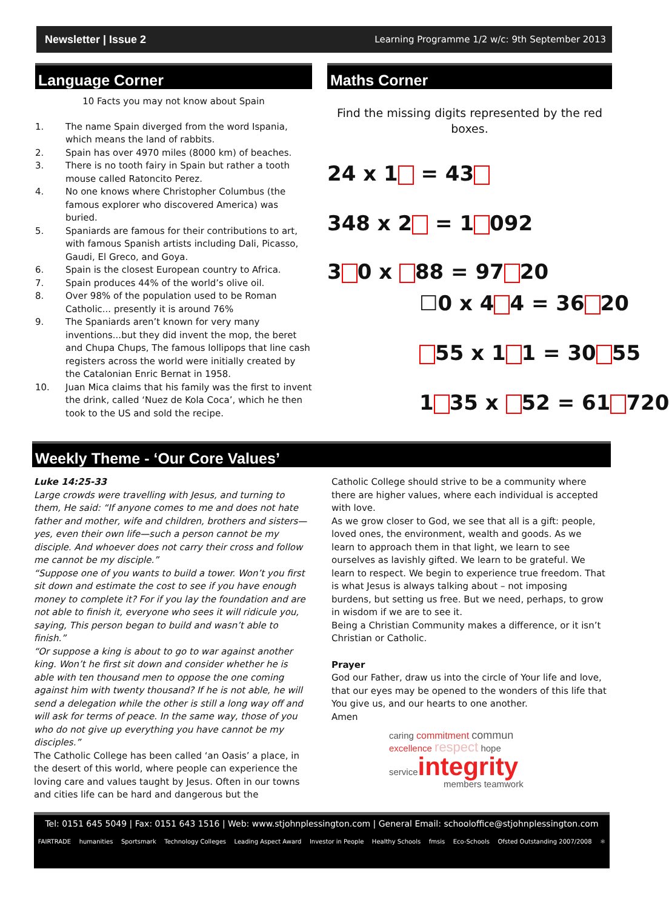Newsletter | Issue 2 Learning Programme 1/2 w/c: 9th September 2013
Language Corner
10 Facts you may not know about Spain
1. The name Spain diverged from the word Ispania, which means the land of rabbits.
2. Spain has over 4970 miles (8000 km) of beaches.
3. There is no tooth fairy in Spain but rather a tooth mouse called Ratoncito Perez.
4. No one knows where Christopher Columbus (the famous explorer who discovered America) was buried.
5. Spaniards are famous for their contributions to art, with famous Spanish artists including Dali, Picasso, Gaudi, El Greco, and Goya.
6. Spain is the closest European country to Africa.
7. Spain produces 44% of the world’s olive oil.
8. Over 98% of the population used to be Roman Catholic... presently it is around 76%
9. The Spaniards aren’t known for very many inventions...but they did invent the mop, the beret and Chupa Chups, The famous lollipops that line cash registers across the world were initially created by the Catalonian Enric Bernat in 1958.
10. Juan Mica claims that his family was the first to invent the drink, called ‘Nuez de Kola Coca’, which he then took to the US and sold the recipe.
Maths Corner
Find the missing digits represented by the red boxes.
24 x 1 = 43
348 x 2 = 1 092
3 0 x 88 = 97 20
☐0 x 4 4 = 36 20
55 x 1 1 = 30 55
1 35 x 52 = 61 720
Weekly Theme - ‘Our Core Values’
Luke 14:25-33
Large crowds were travelling with Jesus, and turning to them, He said: “If anyone comes to me and does not hate father and mother, wife and children, brothers and sisters—yes, even their own life—such a person cannot be my disciple. And whoever does not carry their cross and follow me cannot be my disciple.”
“Suppose one of you wants to build a tower. Won’t you first sit down and estimate the cost to see if you have enough money to complete it? For if you lay the foundation and are not able to finish it, everyone who sees it will ridicule you, saying, This person began to build and wasn’t able to finish.”
“Or suppose a king is about to go to war against another king. Won’t he first sit down and consider whether he is able with ten thousand men to oppose the one coming against him with twenty thousand? If he is not able, he will send a delegation while the other is still a long way off and will ask for terms of peace. In the same way, those of you who do not give up everything you have cannot be my disciples.”
The Catholic College has been called ‘an Oasis’ a place, in the desert of this world, where people can experience the loving care and values taught by Jesus. Often in our towns and cities life can be hard and dangerous but the
Catholic College should strive to be a community where there are higher values, where each individual is accepted with love.
As we grow closer to God, we see that all is a gift: people, loved ones, the environment, wealth and goods. As we learn to approach them in that light, we learn to see ourselves as lavishly gifted. We learn to be grateful. We learn to respect. We begin to experience true freedom. That is what Jesus is always talking about – not imposing burdens, but setting us free. But we need, perhaps, to grow in wisdom if we are to see it.
Being a Christian Community makes a difference, or it isn’t Christian or Catholic.
Prayer
God our Father, draw us into the circle of Your life and love, that our eyes may be opened to the wonders of this life that You give us, and our hearts to one another.
Amen
caring commitment commun
excellence respect hope
serviceintegrity
members teamwork
Tel: 0151 645 5049 | Fax: 0151 643 1516 | Web: www.stjohnplessington.com | General Email: schooloffice@stjohnplessington.com
FAIRTRADE humanities Sportsmark Technology Colleges Leading Aspect Award Investor in People Healthy Schools fmsis Eco-Schools Ofsted Outstanding 2007/2008 ⚛